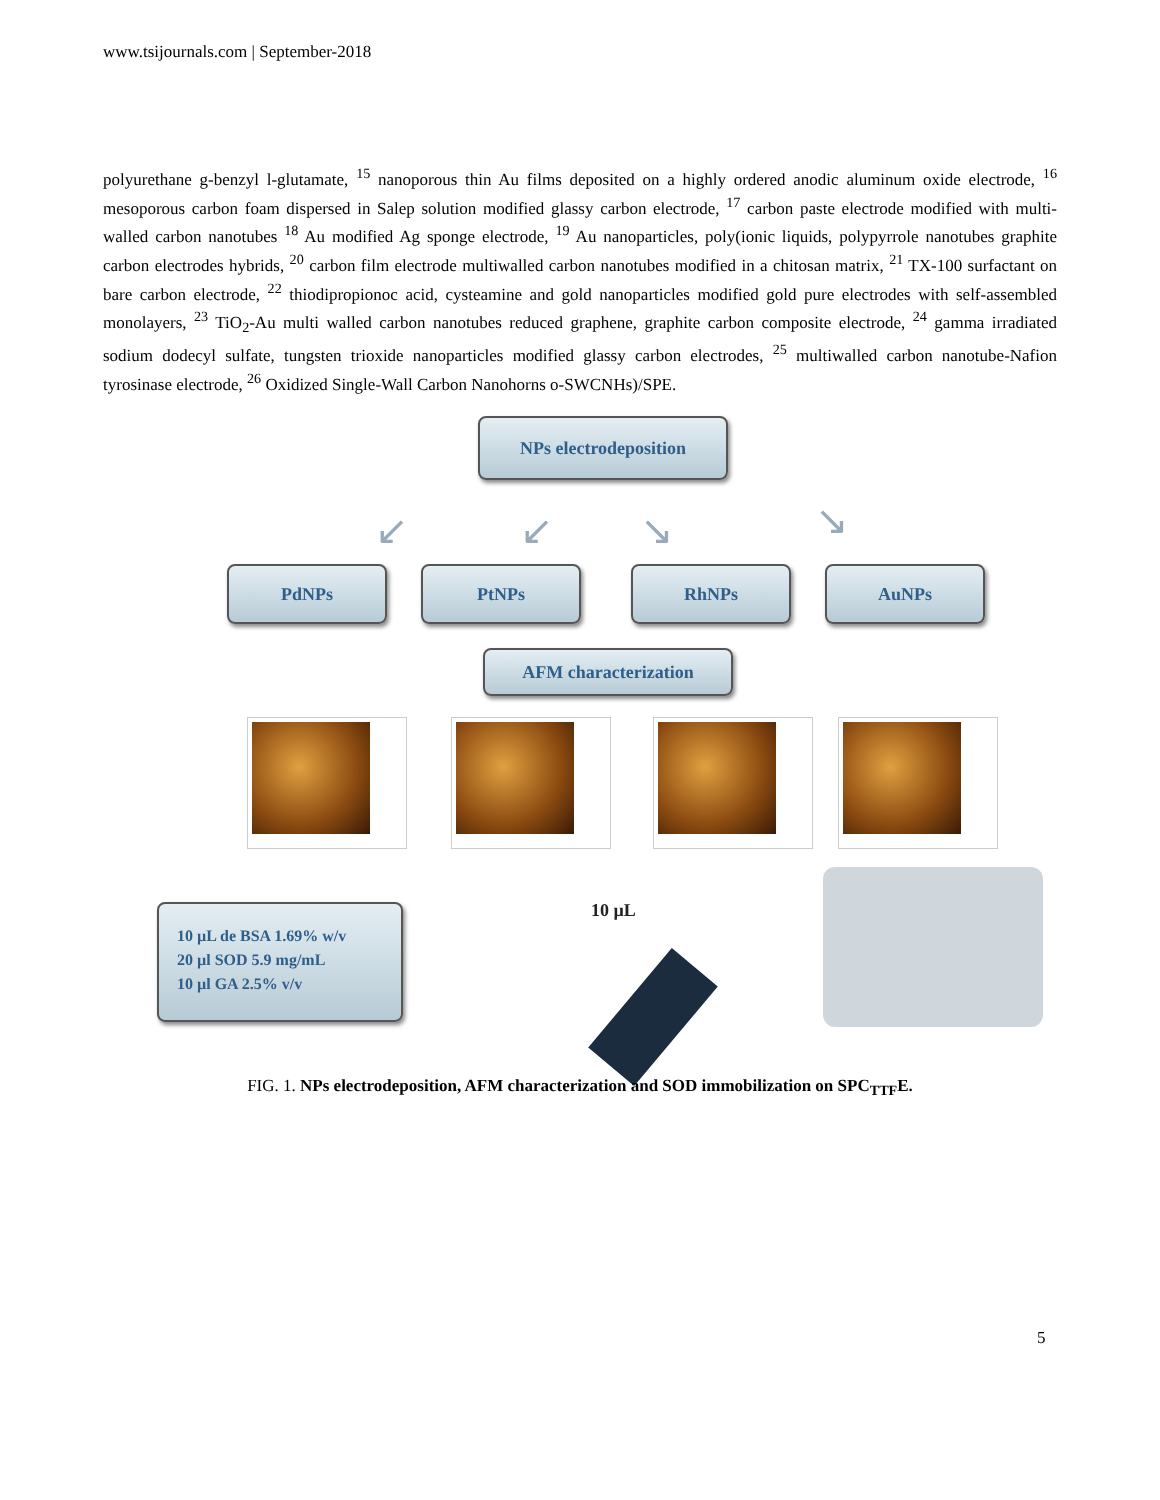www.tsijournals.com | September-2018
polyurethane g-benzyl l-glutamate, <sup>15</sup> nanoporous thin Au films deposited on a highly ordered anodic aluminum oxide electrode, <sup>16</sup> mesoporous carbon foam dispersed in Salep solution modified glassy carbon electrode, <sup>17</sup> carbon paste electrode modified with multi-walled carbon nanotubes <sup>18</sup> Au modified Ag sponge electrode, <sup>19</sup> Au nanoparticles, poly(ionic liquids, polypyrrole nanotubes graphite carbon electrodes hybrids, <sup>20</sup> carbon film electrode multiwalled carbon nanotubes modified in a chitosan matrix, <sup>21</sup> TX-100 surfactant on bare carbon electrode, <sup>22</sup> thiodipropionoc acid, cysteamine and gold nanoparticles modified gold pure electrodes with self-assembled monolayers, <sup>23</sup> TiO<sub>2</sub>-Au multi walled carbon nanotubes reduced graphene, graphite carbon composite electrode, <sup>24</sup> gamma irradiated sodium dodecyl sulfate, tungsten trioxide nanoparticles modified glassy carbon electrodes, <sup>25</sup> multiwalled carbon nanotube-Nafion tyrosinase electrode, <sup>26</sup> Oxidized Single-Wall Carbon Nanohorns o-SWCNHs)/SPE.
NPs electrodeposition
↙ ↙ ↘ ↘
PdNPs PtNPs RhNPs AuNPs
AFM characterization
10 µL de BSA 1.69% w/v
20 µl SOD 5.9 mg/mL
10 µl GA 2.5% v/v
10 µL
FIG. 1. NPs electrodeposition, AFM characterization and SOD immobilization on SPC<sub>TTF</sub>E.
5